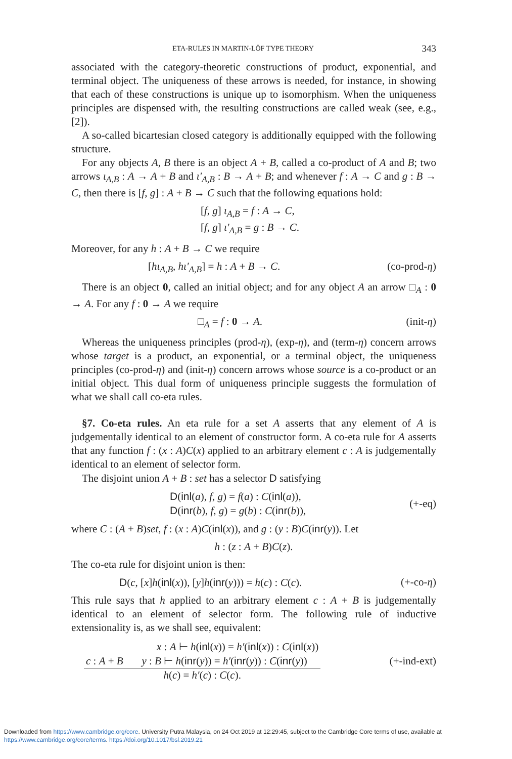ETA-RULES IN MARTIN-LÖF TYPE THEORY 343
associated with the category-theoretic constructions of product, exponential, and terminal object. The uniqueness of these arrows is needed, for instance, in showing that each of these constructions is unique up to isomorphism. When the uniqueness principles are dispensed with, the resulting constructions are called weak (see, e.g., [2]).
A so-called bicartesian closed category is additionally equipped with the following structure.
For any objects A, B there is an object A + B, called a co-product of A and B; two arrows ι<sub>A,B</sub> : A → A + B and ι′<sub>A,B</sub> : B → A + B; and whenever f : A → C and g : B → C, then there is [f, g] : A + B → C such that the following equations hold:
[f, g] ι<sub>A,B</sub> = f : A → C,
[f, g] ι′<sub>A,B</sub> = g : B → C.
Moreover, for any h : A + B → C we require
[hι<sub>A,B</sub>, hι′<sub>A,B</sub>] = h : A + B → C. (co-prod-η)
There is an object 0, called an initial object; and for any object A an arrow □<sub>A</sub> : 0 → A. For any f : 0 → A we require
□<sub>A</sub> = f : 0 → A. (init-η)
Whereas the uniqueness principles (prod-η), (exp-η), and (term-η) concern arrows whose target is a product, an exponential, or a terminal object, the uniqueness principles (co-prod-η) and (init-η) concern arrows whose source is a co-product or an initial object. This dual form of uniqueness principle suggests the formulation of what we shall call co-eta rules.
§7. Co-eta rules. An eta rule for a set A asserts that any element of A is judgementally identical to an element of constructor form. A co-eta rule for A asserts that any function f : (x : A)C(x) applied to an arbitrary element c : A is judgementally identical to an element of selector form.
The disjoint union A + B : set has a selector D satisfying
D(inl(a), f, g) = f(a) : C(inl(a)),
D(inr(b), f, g) = g(b) : C(inr(b)), (+-eq)
where C : (A + B)set, f : (x : A)C(inl(x)), and g : (y : B)C(inr(y)). Let
h : (z : A + B)C(z).
The co-eta rule for disjoint union is then:
D(c, [x]h(inl(x)), [y]h(inr(y))) = h(c) : C(c). (+-co-η)
This rule says that h applied to an arbitrary element c : A + B is judgementally identical to an element of selector form. The following rule of inductive extensionality is, as we shall see, equivalent:
x : A ⊢ h(inl(x)) = h′(inl(x)) : C(inl(x))
c : A + B y : B ⊢ h(inr(y)) = h′(inr(y)) : C(inr(y)) h(c) = h′(c) : C(c). (+-ind-ext)
Downloaded from https://www.cambridge.org/core. University Putra Malaysia, on 24 Oct 2019 at 12:29:45, subject to the Cambridge Core terms of use, available at https://www.cambridge.org/core/terms. https://doi.org/10.1017/bsl.2019.21